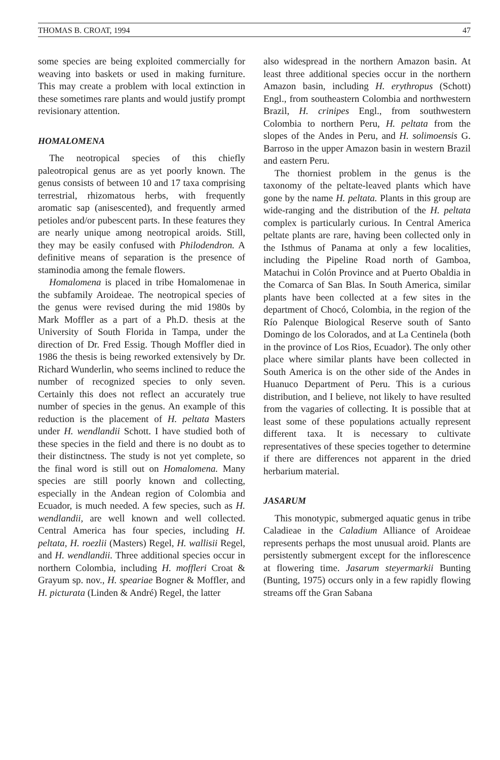THOMAS B. CROAT, 1994 47
some species are being exploited commercially for weaving into baskets or used in making furniture. This may create a problem with local extinction in these sometimes rare plants and would justify prompt revisionary attention.
HOMALOMENA
The neotropical species of this chiefly paleotropical genus are as yet poorly known. The genus consists of between 10 and 17 taxa comprising terrestrial, rhizomatous herbs, with frequently aromatic sap (anisescented), and frequently armed petioles and/or pubescent parts. In these features they are nearly unique among neotropical aroids. Still, they may be easily confused with Philodendron. A definitive means of separation is the presence of staminodia among the female flowers.
Homalomena is placed in tribe Homalomenae in the subfamily Aroideae. The neotropical species of the genus were revised during the mid 1980s by Mark Moffler as a part of a Ph.D. thesis at the University of South Florida in Tampa, under the direction of Dr. Fred Essig. Though Moffler died in 1986 the thesis is being reworked extensively by Dr. Richard Wunderlin, who seems inclined to reduce the number of recognized species to only seven. Certainly this does not reflect an accurately true number of species in the genus. An example of this reduction is the placement of H. peltata Masters under H. wendlandii Schott. I have studied both of these species in the field and there is no doubt as to their distinctness. The study is not yet complete, so the final word is still out on Homalomena. Many species are still poorly known and collecting, especially in the Andean region of Colombia and Ecuador, is much needed. A few species, such as H. wendlandii, are well known and well collected. Central America has four species, including H. peltata, H. roezlii (Masters) Regel, H. wallisii Regel, and H. wendlandii. Three additional species occur in northern Colombia, including H. moffleri Croat & Grayum sp. nov., H. speariae Bogner & Moffler, and H. picturata (Linden & André) Regel, the latter
also widespread in the northern Amazon basin. At least three additional species occur in the northern Amazon basin, including H. erythropus (Schott) Engl., from southeastern Colombia and northwestern Brazil, H. crinipes Engl., from southwestern Colombia to northern Peru, H. peltata from the slopes of the Andes in Peru, and H. solimoensis G. Barroso in the upper Amazon basin in western Brazil and eastern Peru.
The thorniest problem in the genus is the taxonomy of the peltate-leaved plants which have gone by the name H. peltata. Plants in this group are wide-ranging and the distribution of the H. peltata complex is particularly curious. In Central America peltate plants are rare, having been collected only in the Isthmus of Panama at only a few localities, including the Pipeline Road north of Gamboa, Matachui in Colón Province and at Puerto Obaldia in the Comarca of San Blas. In South America, similar plants have been collected at a few sites in the department of Chocó, Colombia, in the region of the Río Palenque Biological Reserve south of Santo Domingo de los Colorados, and at La Centinela (both in the province of Los Rios, Ecuador). The only other place where similar plants have been collected in South America is on the other side of the Andes in Huanuco Department of Peru. This is a curious distribution, and I believe, not likely to have resulted from the vagaries of collecting. It is possible that at least some of these populations actually represent different taxa. It is necessary to cultivate representatives of these species together to determine if there are differences not apparent in the dried herbarium material.
JASARUM
This monotypic, submerged aquatic genus in tribe Caladieae in the Caladium Alliance of Aroideae represents perhaps the most unusual aroid. Plants are persistently submergent except for the inflorescence at flowering time. Jasarum steyermarkii Bunting (Bunting, 1975) occurs only in a few rapidly flowing streams off the Gran Sabana